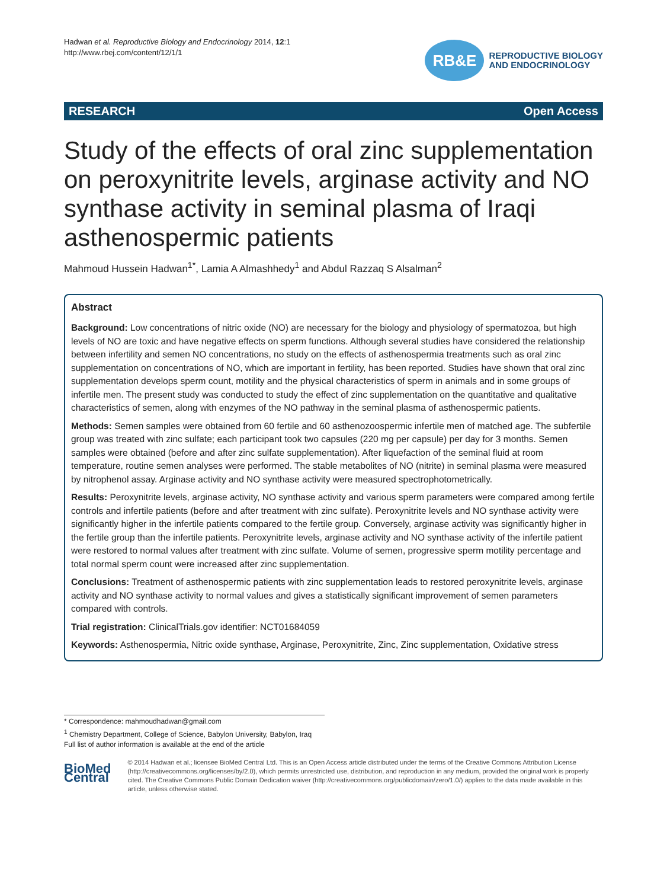Hadwan et al. Reproductive Biology and Endocrinology 2014, 12:1
http://www.rbej.com/content/12/1/1
RB&E
REPRODUCTIVE BIOLOGY
AND ENDOCRINOLOGY
RESEARCH Open Access
Study of the effects of oral zinc supplementation on peroxynitrite levels, arginase activity and NO synthase activity in seminal plasma of Iraqi asthenospermic patients
Mahmoud Hussein Hadwan<sup>1*</sup>, Lamia A Almashhedy<sup>1</sup> and Abdul Razzaq S Alsalman<sup>2</sup>
Abstract
Background: Low concentrations of nitric oxide (NO) are necessary for the biology and physiology of spermatozoa, but high levels of NO are toxic and have negative effects on sperm functions. Although several studies have considered the relationship between infertility and semen NO concentrations, no study on the effects of asthenospermia treatments such as oral zinc supplementation on concentrations of NO, which are important in fertility, has been reported. Studies have shown that oral zinc supplementation develops sperm count, motility and the physical characteristics of sperm in animals and in some groups of infertile men. The present study was conducted to study the effect of zinc supplementation on the quantitative and qualitative characteristics of semen, along with enzymes of the NO pathway in the seminal plasma of asthenospermic patients.
Methods: Semen samples were obtained from 60 fertile and 60 asthenozoospermic infertile men of matched age. The subfertile group was treated with zinc sulfate; each participant took two capsules (220 mg per capsule) per day for 3 months. Semen samples were obtained (before and after zinc sulfate supplementation). After liquefaction of the seminal fluid at room temperature, routine semen analyses were performed. The stable metabolites of NO (nitrite) in seminal plasma were measured by nitrophenol assay. Arginase activity and NO synthase activity were measured spectrophotometrically.
Results: Peroxynitrite levels, arginase activity, NO synthase activity and various sperm parameters were compared among fertile controls and infertile patients (before and after treatment with zinc sulfate). Peroxynitrite levels and NO synthase activity were significantly higher in the infertile patients compared to the fertile group. Conversely, arginase activity was significantly higher in the fertile group than the infertile patients. Peroxynitrite levels, arginase activity and NO synthase activity of the infertile patient were restored to normal values after treatment with zinc sulfate. Volume of semen, progressive sperm motility percentage and total normal sperm count were increased after zinc supplementation.
Conclusions: Treatment of asthenospermic patients with zinc supplementation leads to restored peroxynitrite levels, arginase activity and NO synthase activity to normal values and gives a statistically significant improvement of semen parameters compared with controls.
Trial registration: ClinicalTrials.gov identifier: NCT01684059
Keywords: Asthenospermia, Nitric oxide synthase, Arginase, Peroxynitrite, Zinc, Zinc supplementation, Oxidative stress
* Correspondence: mahmoudhadwan@gmail.com
<sup>1</sup> Chemistry Department, College of Science, Babylon University, Babylon, Iraq
Full list of author information is available at the end of the article
BioMed Central
© 2014 Hadwan et al.; licensee BioMed Central Ltd. This is an Open Access article distributed under the terms of the Creative Commons Attribution License (http://creativecommons.org/licenses/by/2.0), which permits unrestricted use, distribution, and reproduction in any medium, provided the original work is properly cited. The Creative Commons Public Domain Dedication waiver (http://creativecommons.org/publicdomain/zero/1.0/) applies to the data made available in this article, unless otherwise stated.